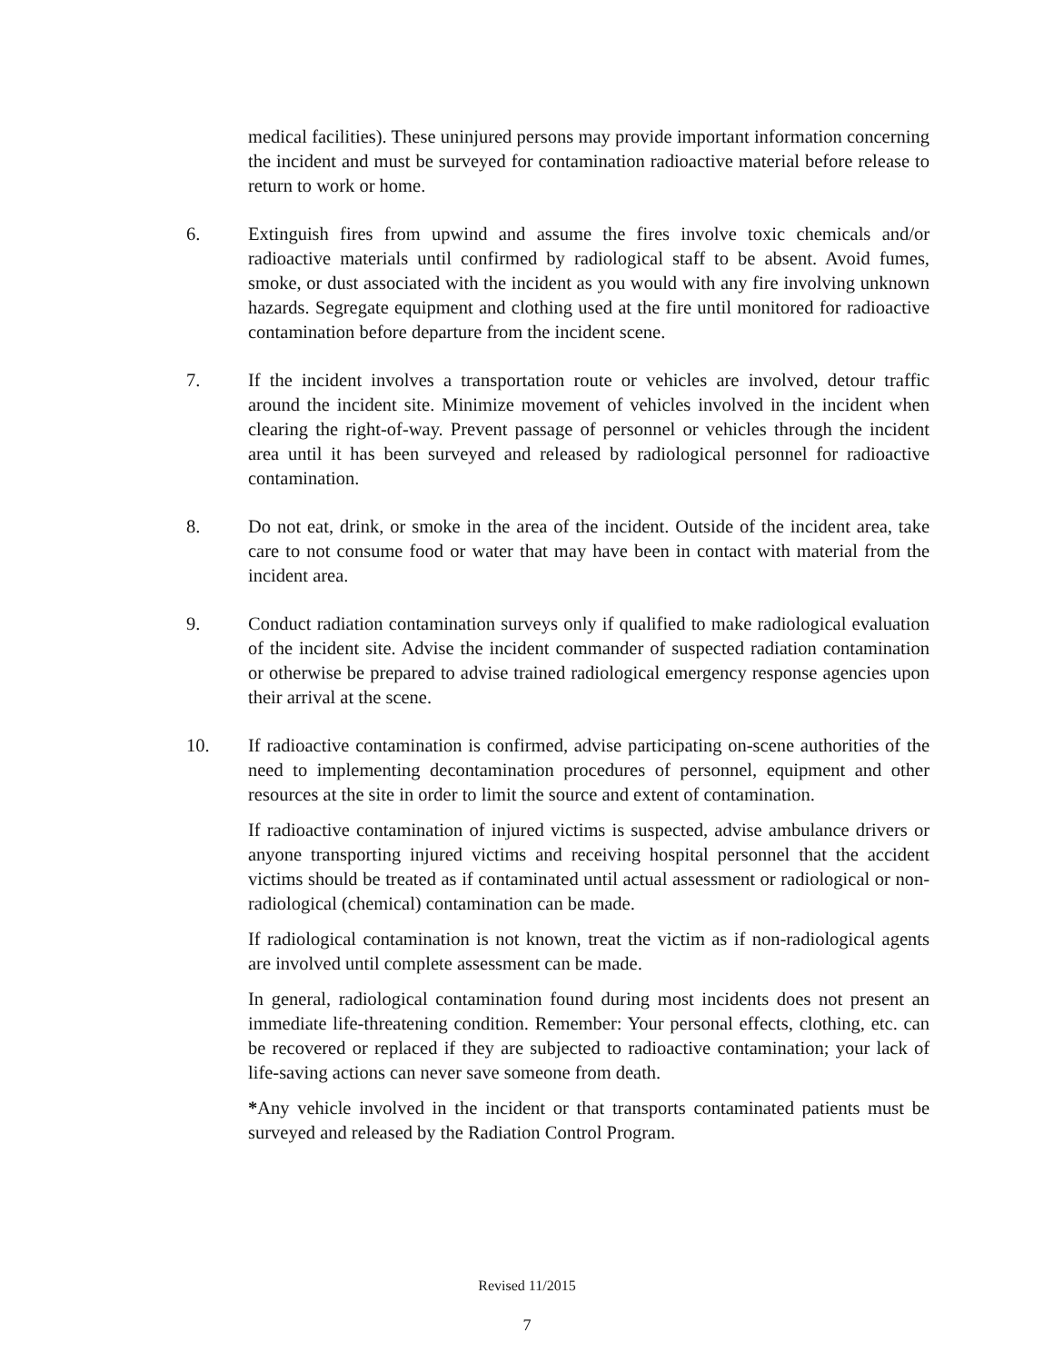medical facilities). These uninjured persons may provide important information concerning the incident and must be surveyed for contamination radioactive material before release to return to work or home.
6. Extinguish fires from upwind and assume the fires involve toxic chemicals and/or radioactive materials until confirmed by radiological staff to be absent. Avoid fumes, smoke, or dust associated with the incident as you would with any fire involving unknown hazards. Segregate equipment and clothing used at the fire until monitored for radioactive contamination before departure from the incident scene.
7. If the incident involves a transportation route or vehicles are involved, detour traffic around the incident site. Minimize movement of vehicles involved in the incident when clearing the right-of-way. Prevent passage of personnel or vehicles through the incident area until it has been surveyed and released by radiological personnel for radioactive contamination.
8. Do not eat, drink, or smoke in the area of the incident. Outside of the incident area, take care to not consume food or water that may have been in contact with material from the incident area.
9. Conduct radiation contamination surveys only if qualified to make radiological evaluation of the incident site. Advise the incident commander of suspected radiation contamination or otherwise be prepared to advise trained radiological emergency response agencies upon their arrival at the scene.
10. If radioactive contamination is confirmed, advise participating on-scene authorities of the need to implementing decontamination procedures of personnel, equipment and other resources at the site in order to limit the source and extent of contamination.
If radioactive contamination of injured victims is suspected, advise ambulance drivers or anyone transporting injured victims and receiving hospital personnel that the accident victims should be treated as if contaminated until actual assessment or radiological or non-radiological (chemical) contamination can be made.
If radiological contamination is not known, treat the victim as if non-radiological agents are involved until complete assessment can be made.
In general, radiological contamination found during most incidents does not present an immediate life-threatening condition. Remember: Your personal effects, clothing, etc. can be recovered or replaced if they are subjected to radioactive contamination; your lack of life-saving actions can never save someone from death.
*Any vehicle involved in the incident or that transports contaminated patients must be surveyed and released by the Radiation Control Program.
Revised 11/2015
7